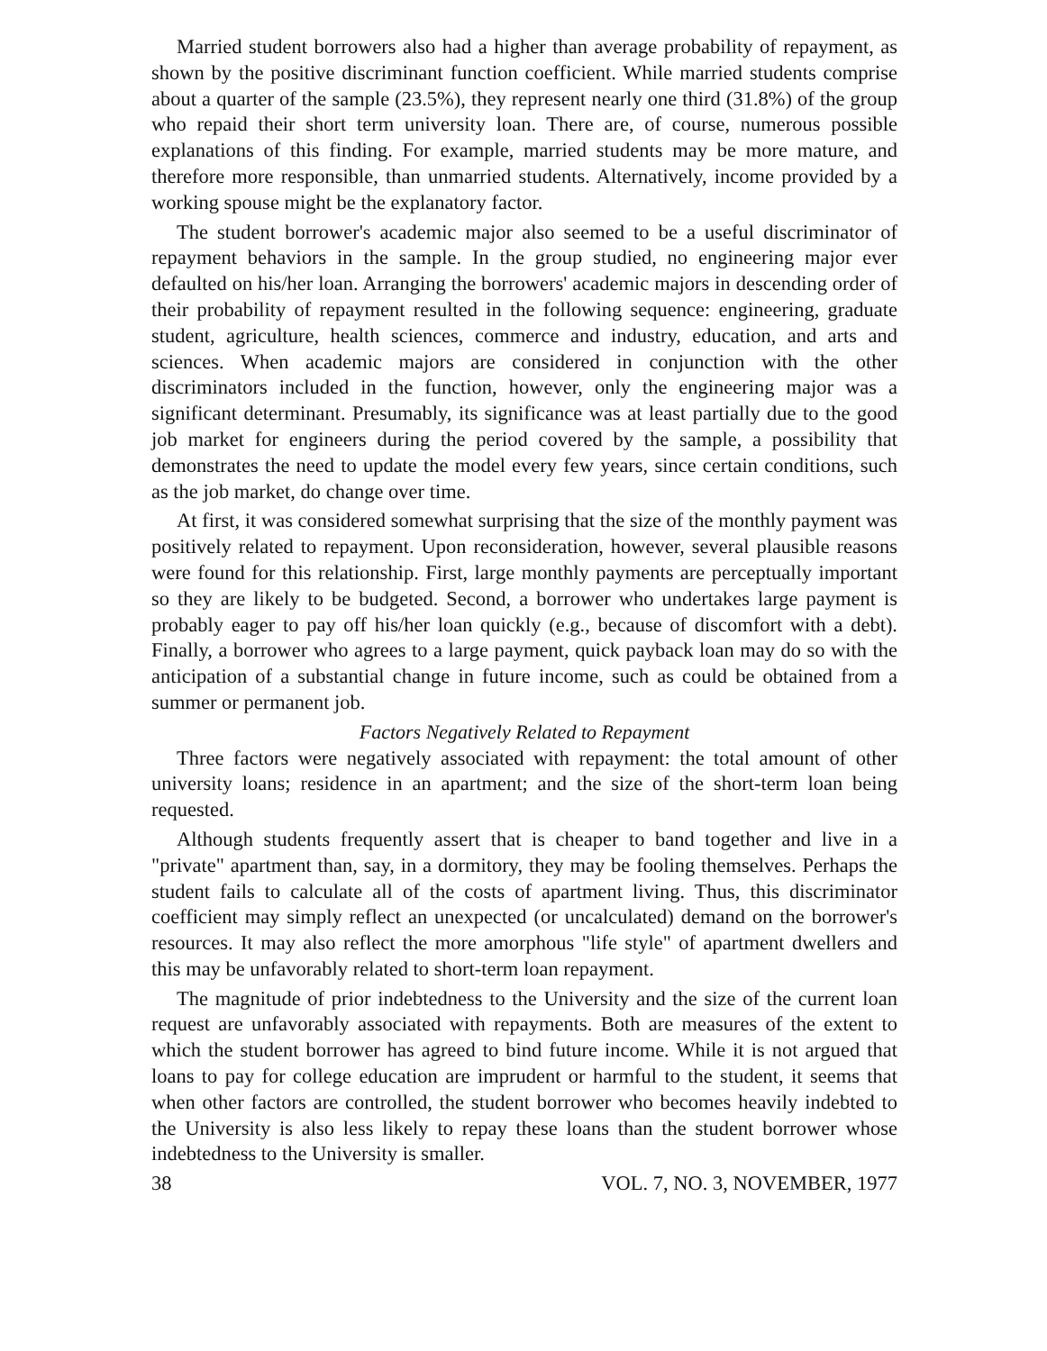Married student borrowers also had a higher than average probability of repayment, as shown by the positive discriminant function coefficient. While married students comprise about a quarter of the sample (23.5%), they represent nearly one third (31.8%) of the group who repaid their short term university loan. There are, of course, numerous possible explanations of this finding. For example, married students may be more mature, and therefore more responsible, than unmarried students. Alternatively, income provided by a working spouse might be the explanatory factor.
The student borrower's academic major also seemed to be a useful discriminator of repayment behaviors in the sample. In the group studied, no engineering major ever defaulted on his/her loan. Arranging the borrowers' academic majors in descending order of their probability of repayment resulted in the following sequence: engineering, graduate student, agriculture, health sciences, commerce and industry, education, and arts and sciences. When academic majors are considered in conjunction with the other discriminators included in the function, however, only the engineering major was a significant determinant. Presumably, its significance was at least partially due to the good job market for engineers during the period covered by the sample, a possibility that demonstrates the need to update the model every few years, since certain conditions, such as the job market, do change over time.
At first, it was considered somewhat surprising that the size of the monthly payment was positively related to repayment. Upon reconsideration, however, several plausible reasons were found for this relationship. First, large monthly payments are perceptually important so they are likely to be budgeted. Second, a borrower who undertakes large payment is probably eager to pay off his/her loan quickly (e.g., because of discomfort with a debt). Finally, a borrower who agrees to a large payment, quick payback loan may do so with the anticipation of a substantial change in future income, such as could be obtained from a summer or permanent job.
Factors Negatively Related to Repayment
Three factors were negatively associated with repayment: the total amount of other university loans; residence in an apartment; and the size of the short-term loan being requested.
Although students frequently assert that is cheaper to band together and live in a "private" apartment than, say, in a dormitory, they may be fooling themselves. Perhaps the student fails to calculate all of the costs of apartment living. Thus, this discriminator coefficient may simply reflect an unexpected (or uncalculated) demand on the borrower's resources. It may also reflect the more amorphous "life style" of apartment dwellers and this may be unfavorably related to short-term loan repayment.
The magnitude of prior indebtedness to the University and the size of the current loan request are unfavorably associated with repayments. Both are measures of the extent to which the student borrower has agreed to bind future income. While it is not argued that loans to pay for college education are imprudent or harmful to the student, it seems that when other factors are controlled, the student borrower who becomes heavily indebted to the University is also less likely to repay these loans than the student borrower whose indebtedness to the University is smaller.
38 VOL. 7, NO. 3, NOVEMBER, 1977